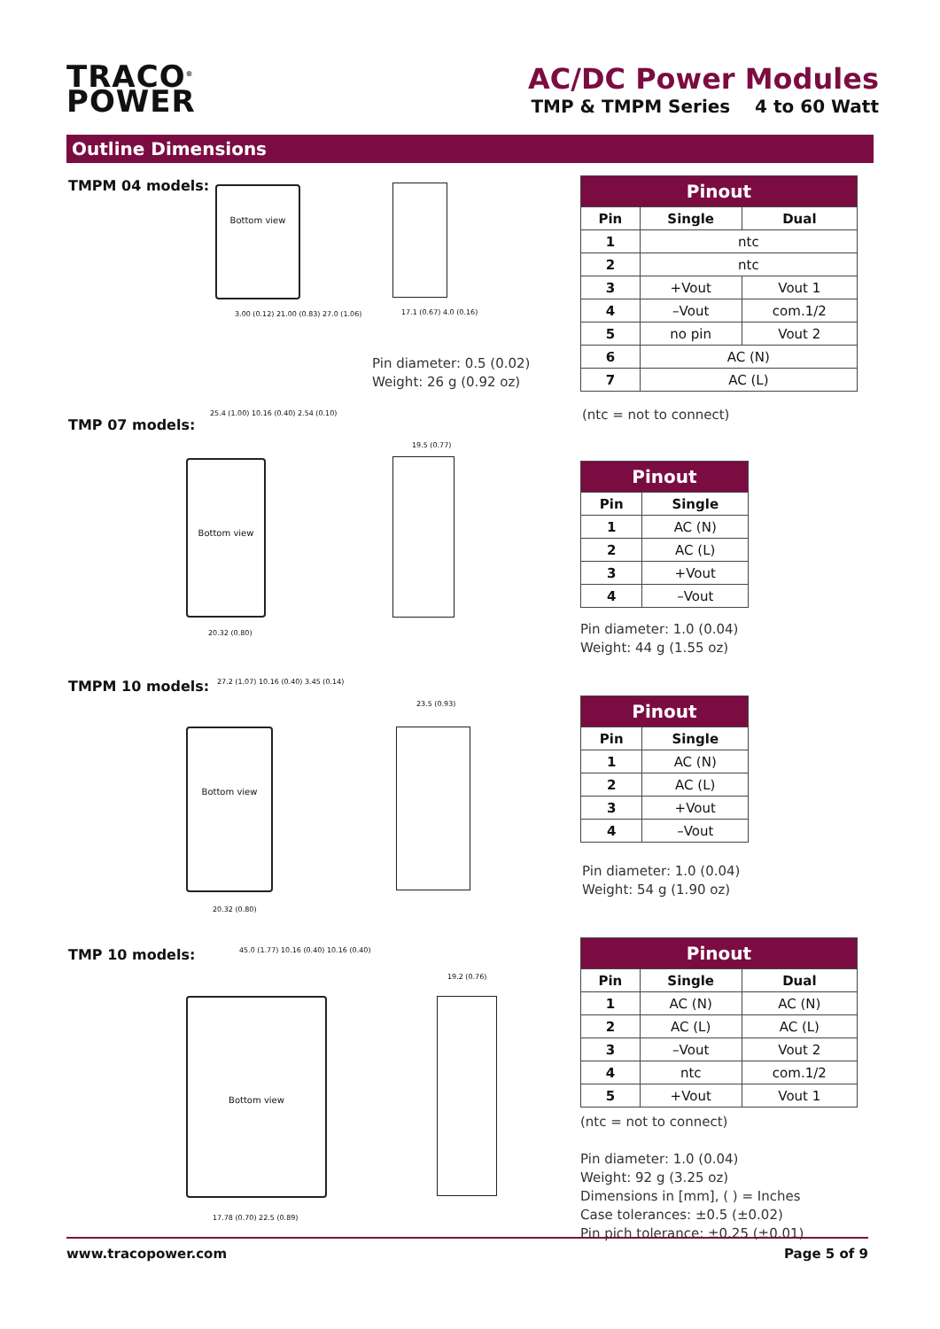TRACO<sup>®</sup>
POWER
AC/DC Power Modules
TMP & TMPM Series 4 to 60 Watt
Outline Dimensions
TMPM 04 models:
Bottom view
3.00 (0.12) 21.00 (0.83) 27.0 (1.06)
17.1 (0.67) 4.0 (0.16)
Pin diameter: 0.5 (0.02)
Weight: 26 g (0.92 oz)
| Pinout | | |
| --- | --- | --- |
| Pin | Single | Dual |
| 1 | ntc | |
| 2 | ntc | |
| 3 | +Vout | Vout 1 |
| 4 | –Vout | com.1/2 |
| 5 | no pin | Vout 2 |
| 6 | AC (N) | |
| 7 | AC (L) | |
(ntc = not to connect)
TMP 07 models:
25.4 (1.00) 10.16 (0.40) 2.54 (0.10)
Bottom view
20.32 (0.80)
19.5 (0.77)
| Pinout | |
| --- | --- |
| Pin | Single |
| 1 | AC (N) |
| 2 | AC (L) |
| 3 | +Vout |
| 4 | –Vout |
Pin diameter: 1.0 (0.04)
Weight: 44 g (1.55 oz)
TMPM 10 models:
27.2 (1.07) 10.16 (0.40) 3.45 (0.14)
Bottom view
20.32 (0.80)
23.5 (0.93)
| Pinout | |
| --- | --- |
| Pin | Single |
| 1 | AC (N) |
| 2 | AC (L) |
| 3 | +Vout |
| 4 | –Vout |
Pin diameter: 1.0 (0.04)
Weight: 54 g (1.90 oz)
TMP 10 models:
45.0 (1.77) 10.16 (0.40) 10.16 (0.40)
Bottom view
17.78 (0.70) 22.5 (0.89)
19.2 (0.76)
| Pinout | | |
| --- | --- | --- |
| Pin | Single | Dual |
| 1 | AC (N) | AC (N) |
| 2 | AC (L) | AC (L) |
| 3 | –Vout | Vout 2 |
| 4 | ntc | com.1/2 |
| 5 | +Vout | Vout 1 |
(ntc = not to connect)
Pin diameter: 1.0 (0.04)
Weight: 92 g (3.25 oz)
Dimensions in [mm], ( ) = Inches
Case tolerances: ±0.5 (±0.02)
Pin pich tolerance: ±0.25 (±0.01)
www.tracopower.com Page 5 of 9